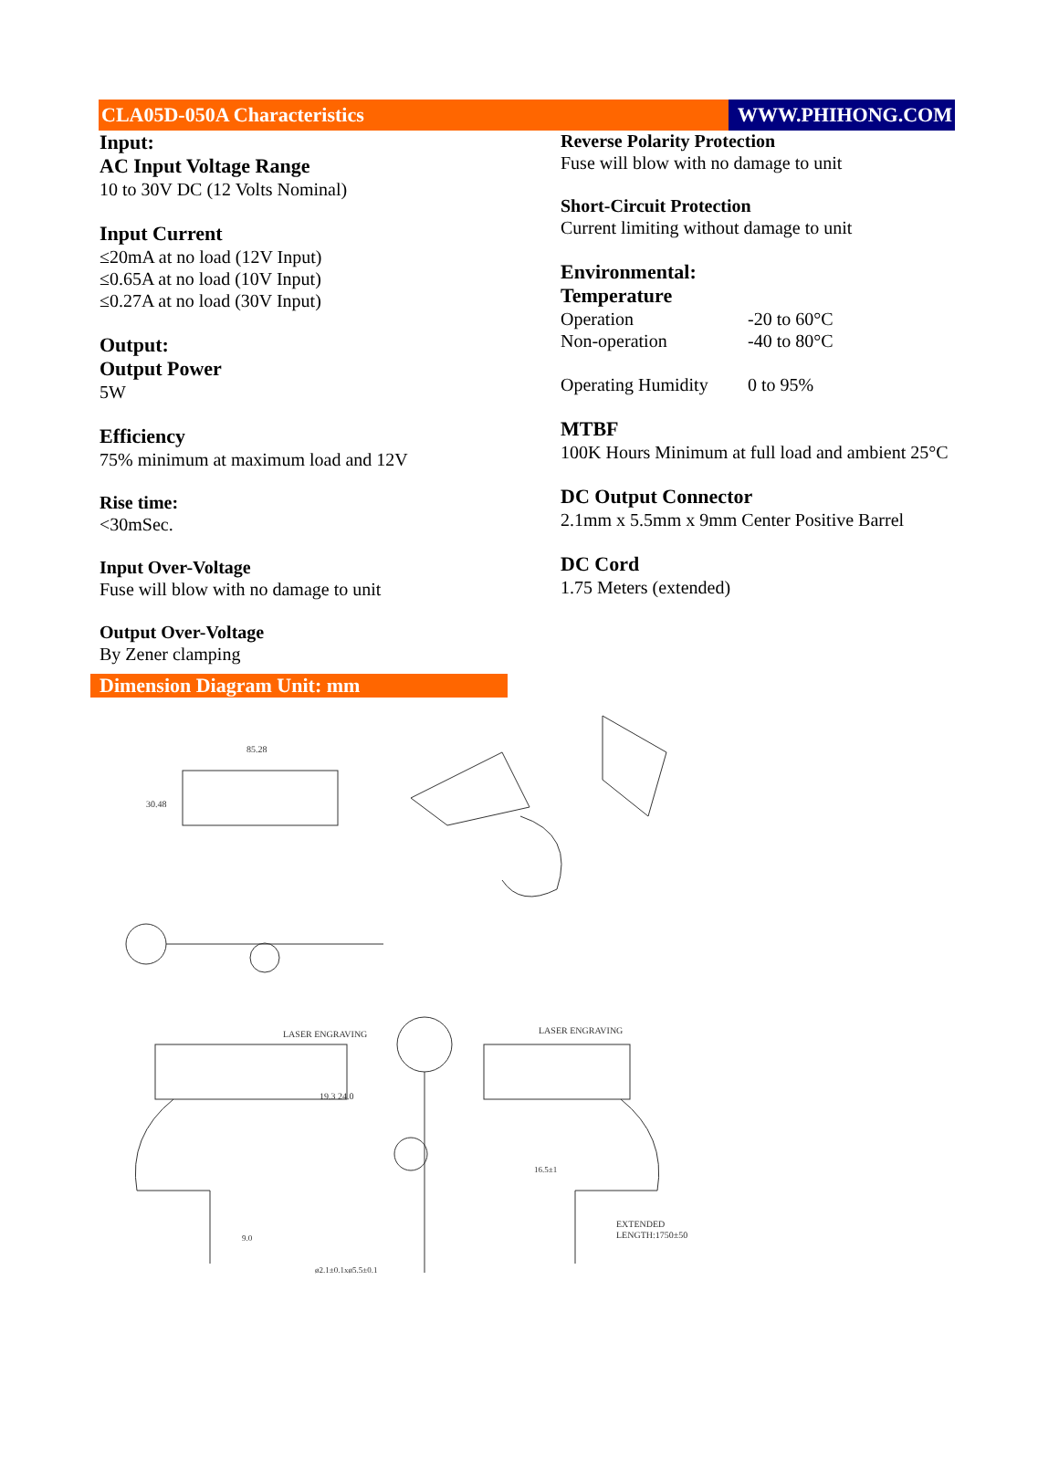CLA05D-050A Characteristics WWW.PHIHONG.COM
Input:
AC Input Voltage Range
10 to 30V DC (12 Volts Nominal)
Input Current
≤20mA at no load (12V Input)
≤0.65A at no load (10V Input)
≤0.27A at no load (30V Input)
Output:
Output Power
5W
Efficiency
75% minimum at maximum load and 12V
Rise time:
<30mSec.
Input Over-Voltage
Fuse will blow with no damage to unit
Output Over-Voltage
By Zener clamping
Reverse Polarity Protection
Fuse will blow with no damage to unit
Short-Circuit Protection
Current limiting without damage to unit
Environmental:
Temperature
Operation -20 to 60°C
Non-operation -40 to 80°C
Operating Humidity 0 to 95%
MTBF
100K Hours Minimum at full load and ambient 25°C
DC Output Connector
2.1mm x 5.5mm x 9mm Center Positive Barrel
DC Cord
1.75 Meters (extended)
Dimension Diagram Unit: mm
85.28
30.48
LASER ENGRAVING
19.3 24.0
ø2.1±0.1xø5.5±0.1
LASER ENGRAVING
16.5±1
EXTENDED
LENGTH:1750±50
9.0